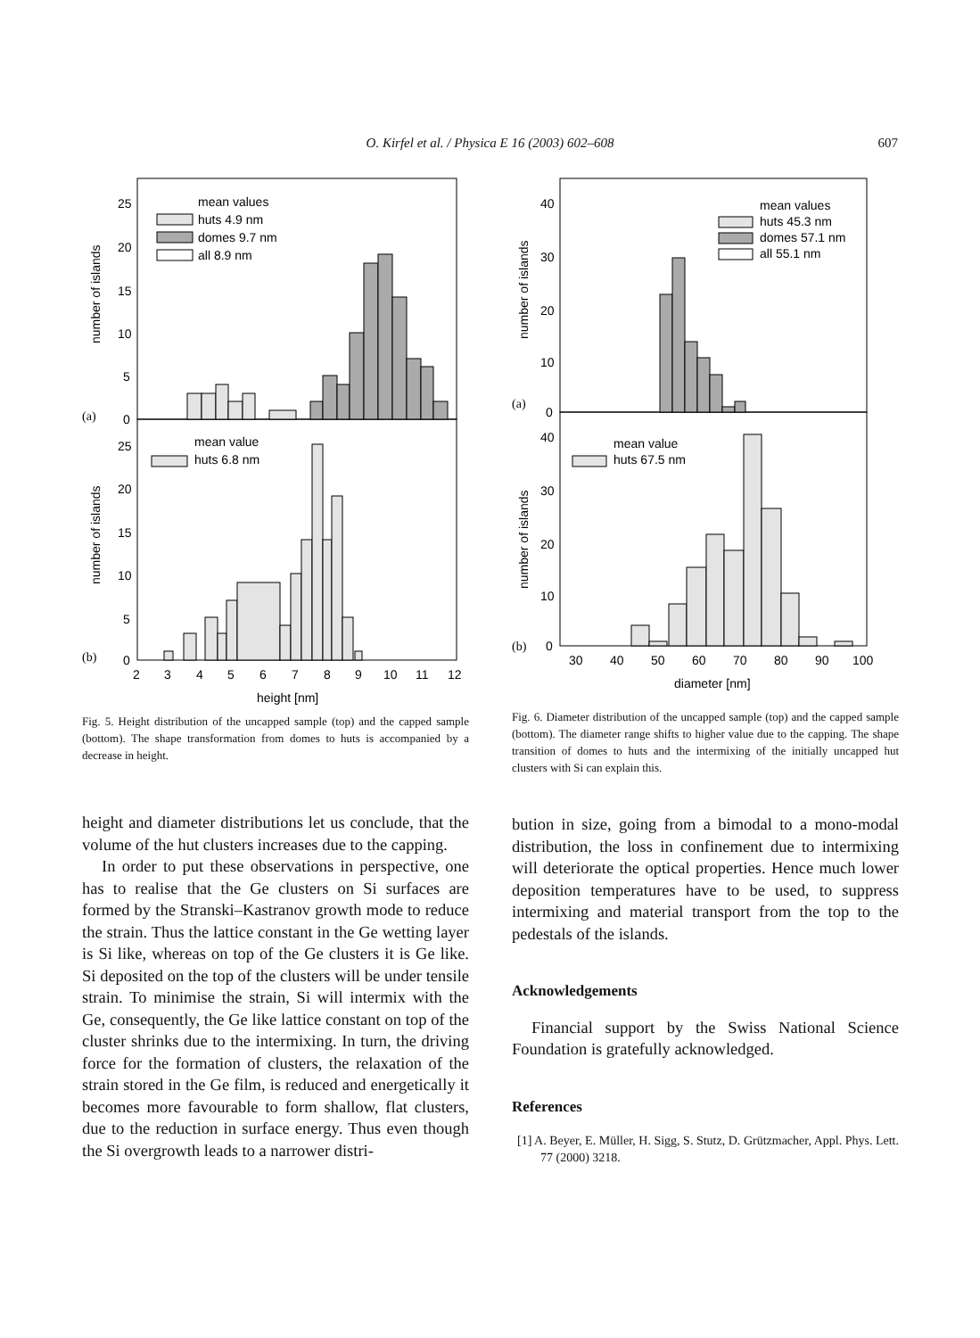O. Kirfel et al. / Physica E 16 (2003) 602–608 607
mean values
huts 4.9 nm
domes 9.7 nm
all 8.9 nm
mean value
huts 6.8 nm
(a)
(b)
25
20
15
10
5
0
25
20
15
10
5
0
2
3
4
5
6
7
8
9
10
11
12
height [nm]
number of islands
number of islands
Fig. 5. Height distribution of the uncapped sample (top) and the capped sample (bottom). The shape transformation from domes to huts is accompanied by a decrease in height.
height and diameter distributions let us conclude, that the volume of the hut clusters increases due to the capping.
In order to put these observations in perspective, one has to realise that the Ge clusters on Si surfaces are formed by the Stranski–Kastranov growth mode to reduce the strain. Thus the lattice constant in the Ge wetting layer is Si like, whereas on top of the Ge clusters it is Ge like. Si deposited on the top of the clusters will be under tensile strain. To minimise the strain, Si will intermix with the Ge, consequently, the Ge like lattice constant on top of the cluster shrinks due to the intermixing. In turn, the driving force for the formation of clusters, the relaxation of the strain stored in the Ge film, is reduced and energetically it becomes more favourable to form shallow, flat clusters, due to the reduction in surface energy. Thus even though the Si overgrowth leads to a narrower distri-
mean values
huts 45.3 nm
domes 57.1 nm
all 55.1 nm
mean value
huts 67.5 nm
(a)
(b)
40
30
20
10
0
40
30
20
10
0
30
40
50
60
70
80
90
100
diameter [nm]
number of islands
number of islands
Fig. 6. Diameter distribution of the uncapped sample (top) and the capped sample (bottom). The diameter range shifts to higher value due to the capping. The shape transition of domes to huts and the intermixing of the initially uncapped hut clusters with Si can explain this.
bution in size, going from a bimodal to a mono-modal distribution, the loss in confinement due to intermixing will deteriorate the optical properties. Hence much lower deposition temperatures have to be used, to suppress intermixing and material transport from the top to the pedestals of the islands.
Acknowledgements
Financial support by the Swiss National Science Foundation is gratefully acknowledged.
References
[1] A. Beyer, E. Müller, H. Sigg, S. Stutz, D. Grützmacher, Appl. Phys. Lett. 77 (2000) 3218.